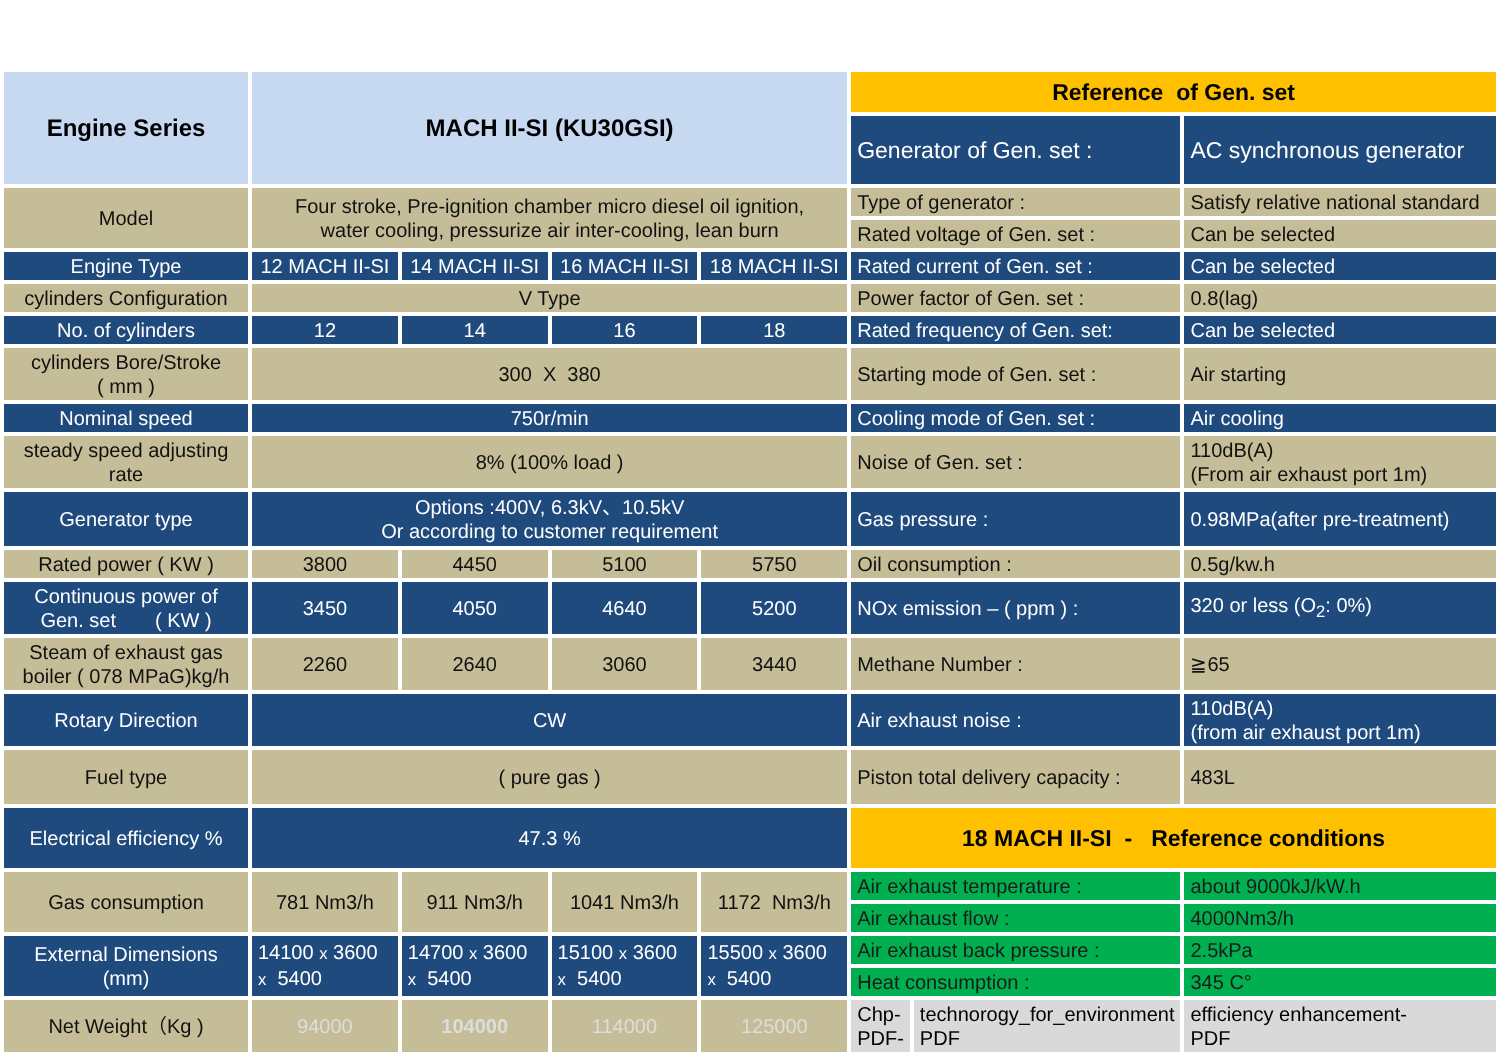| Engine Series | MACH II-SI (KU30GSI) | | | | Reference of Gen. set | |
| | | | | | Generator of Gen. set : | AC synchronous generator |
| Model | Four stroke, Pre-ignition chamber micro diesel oil ignition, water cooling, pressurize air inter-cooling, lean burn | | | | Type of generator : | Satisfy relative national standard |
| | | | | | Rated voltage of Gen. set : | Can be selected |
| Engine Type | 12 MACH II-SI | 14 MACH II-SI | 16 MACH II-SI | 18 MACH II-SI | Rated current of Gen. set : | Can be selected |
| cylinders Configuration | V Type | | | | Power factor of Gen. set : | 0.8(lag) |
| No. of cylinders | 12 | 14 | 16 | 18 | Rated frequency of Gen. set: | Can be selected |
| cylinders Bore/Stroke ( mm ) | 300 X 380 | | | | Starting mode of Gen. set : | Air starting |
| Nominal speed | 750r/min | | | | Cooling mode of Gen. set : | Air cooling |
| steady speed adjusting rate | 8% (100% load ) | | | | Noise of Gen. set : | 110dB(A) (From air exhaust port 1m) |
| Generator type | Options :400V, 6.3kV、10.5kV Or according to customer requirement | | | | Gas pressure : | 0.98MPa(after pre-treatment) |
| Rated power ( KW ) | 3800 | 4450 | 5100 | 5750 | Oil consumption : | 0.5g/kw.h |
| Continuous power of Gen. set ( KW ) | 3450 | 4050 | 4640 | 5200 | NOx emission – ( ppm ) : | 320 or less (O<sub>2</sub>: 0%) |
| Steam of exhaust gas boiler ( 078 MPaG)kg/h | 2260 | 2640 | 3060 | 3440 | Methane Number : | ≧65 |
| Rotary Direction | CW | | | | Air exhaust noise : | 110dB(A) (from air exhaust port 1m) |
| Fuel type | ( pure gas ) | | | | Piston total delivery capacity : | 483L |
| Electrical efficiency % | 47.3 % | | | | 18 MACH II-SI - Reference conditions | |
| Gas consumption | 781 Nm3/h | 911 Nm3/h | 1041 Nm3/h | 1172 Nm3/h | Air exhaust temperature : | about 9000kJ/kW.h |
| | | | | | Air exhaust flow : | 4000Nm3/h |
| External Dimensions (mm) | 14100 x 3600 x 5400 | 14700 x 3600 x 5400 | 15100 x 3600 x 5400 | 15500 x 3600 x 5400 | Air exhaust back pressure : | 2.5kPa |
| | | | | | Heat consumption : | 345 C° |
| Net Weight（Kg ) | 94000 | 104000 | 114000 | 125000 | / Chp- PDF- / technorogy_for_environment PDF / | efficiency enhancement- PDF |